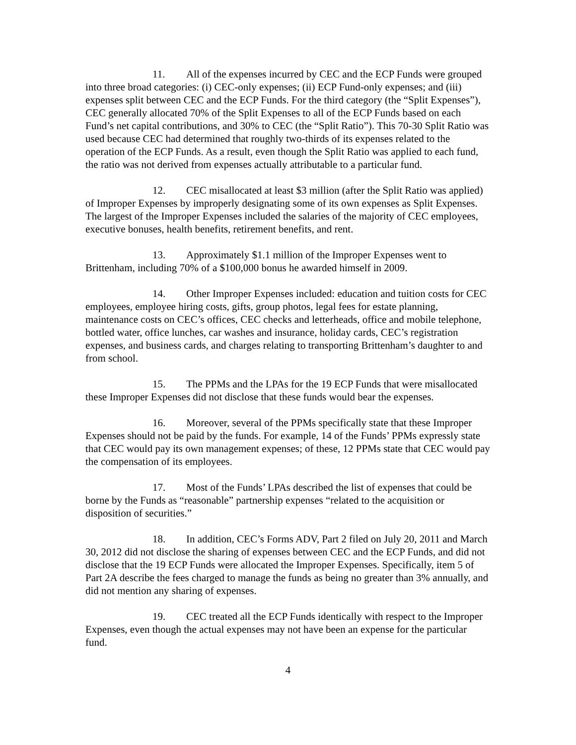11. All of the expenses incurred by CEC and the ECP Funds were grouped into three broad categories: (i) CEC-only expenses; (ii) ECP Fund-only expenses; and (iii) expenses split between CEC and the ECP Funds. For the third category (the “Split Expenses”), CEC generally allocated 70% of the Split Expenses to all of the ECP Funds based on each Fund’s net capital contributions, and 30% to CEC (the “Split Ratio”). This 70-30 Split Ratio was used because CEC had determined that roughly two-thirds of its expenses related to the operation of the ECP Funds. As a result, even though the Split Ratio was applied to each fund, the ratio was not derived from expenses actually attributable to a particular fund.
12. CEC misallocated at least $3 million (after the Split Ratio was applied) of Improper Expenses by improperly designating some of its own expenses as Split Expenses. The largest of the Improper Expenses included the salaries of the majority of CEC employees, executive bonuses, health benefits, retirement benefits, and rent.
13. Approximately $1.1 million of the Improper Expenses went to Brittenham, including 70% of a $100,000 bonus he awarded himself in 2009.
14. Other Improper Expenses included: education and tuition costs for CEC employees, employee hiring costs, gifts, group photos, legal fees for estate planning, maintenance costs on CEC’s offices, CEC checks and letterheads, office and mobile telephone, bottled water, office lunches, car washes and insurance, holiday cards, CEC’s registration expenses, and business cards, and charges relating to transporting Brittenham’s daughter to and from school.
15. The PPMs and the LPAs for the 19 ECP Funds that were misallocated these Improper Expenses did not disclose that these funds would bear the expenses.
16. Moreover, several of the PPMs specifically state that these Improper Expenses should not be paid by the funds. For example, 14 of the Funds’ PPMs expressly state that CEC would pay its own management expenses; of these, 12 PPMs state that CEC would pay the compensation of its employees.
17. Most of the Funds’ LPAs described the list of expenses that could be borne by the Funds as “reasonable” partnership expenses “related to the acquisition or disposition of securities.”
18. In addition, CEC’s Forms ADV, Part 2 filed on July 20, 2011 and March 30, 2012 did not disclose the sharing of expenses between CEC and the ECP Funds, and did not disclose that the 19 ECP Funds were allocated the Improper Expenses. Specifically, item 5 of Part 2A describe the fees charged to manage the funds as being no greater than 3% annually, and did not mention any sharing of expenses.
19. CEC treated all the ECP Funds identically with respect to the Improper Expenses, even though the actual expenses may not have been an expense for the particular fund.
4